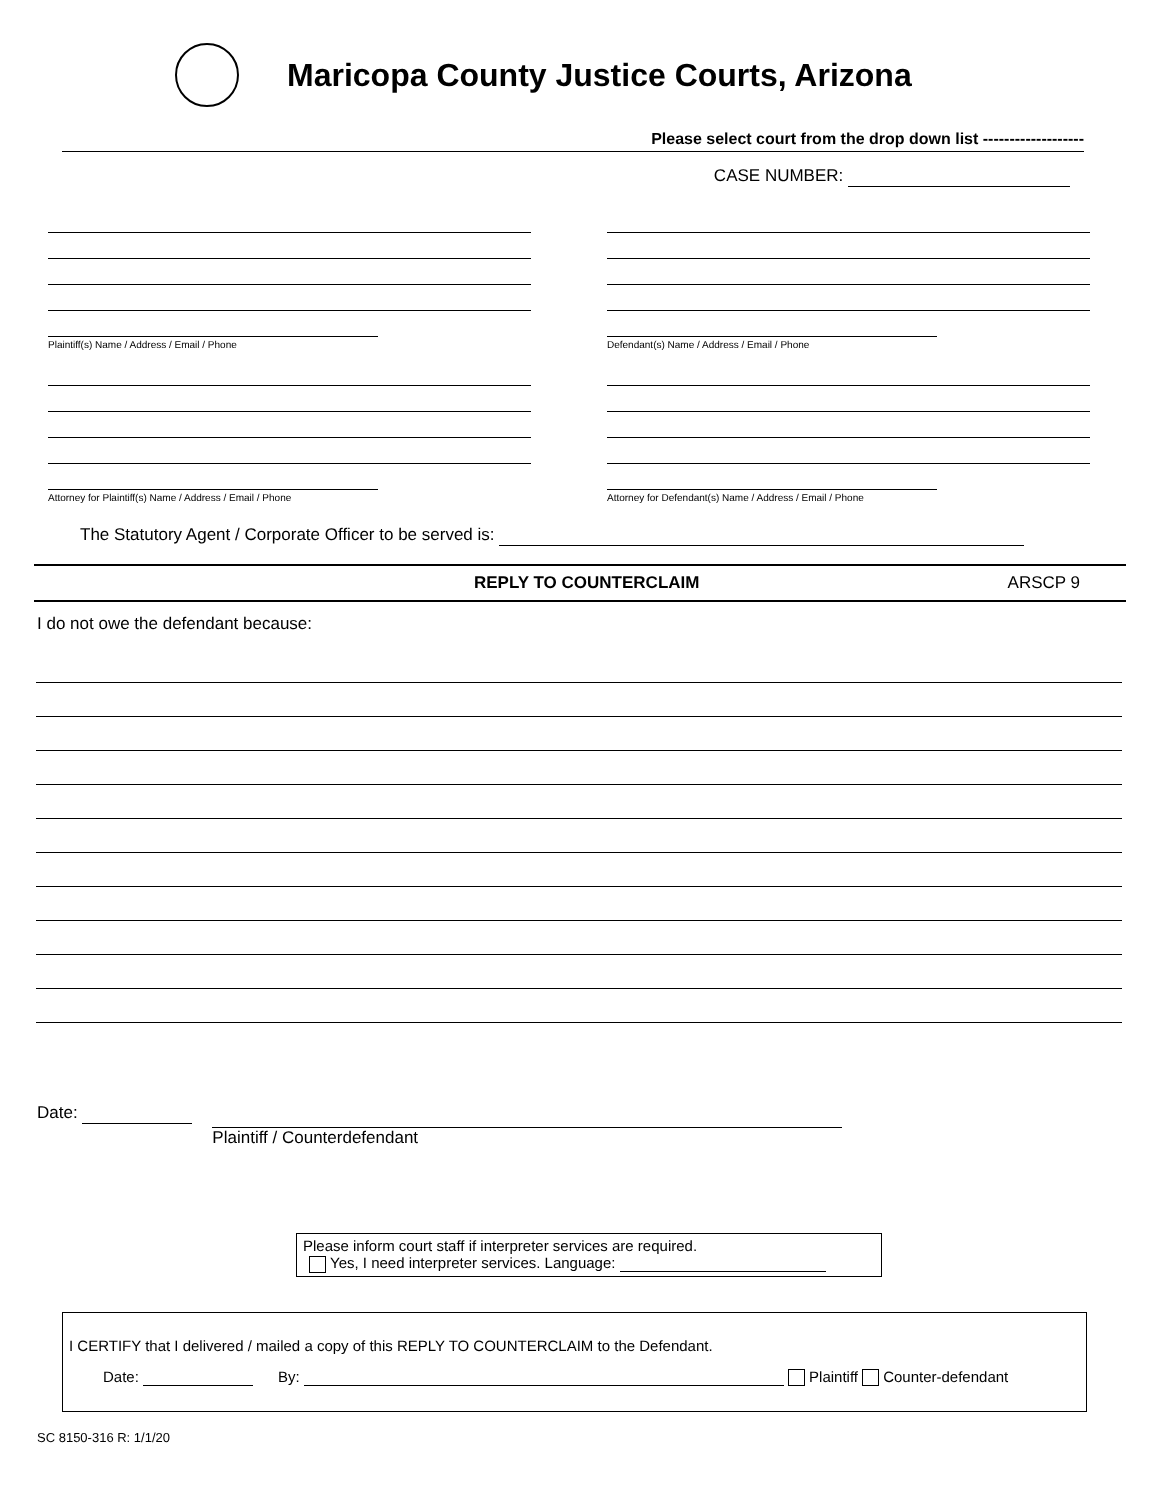Maricopa County Justice Courts, Arizona
Please select court from the drop down list -------------------
CASE NUMBER:
Plaintiff(s) Name / Address / Email / Phone Defendant(s) Name / Address / Email / Phone
Attorney for Plaintiff(s) Name / Address / Email / Phone
Attorney for Defendant(s) Name / Address / Email / Phone
The Statutory Agent / Corporate Officer to be served is:
REPLY TO COUNTERCLAIM ARSCP 9
I do not owe the defendant because:
Date:
Plaintiff / Counterdefendant
Please inform court staff if interpreter services are required.
Yes, I need interpreter services. Language:
I CERTIFY that I delivered / mailed a copy of this REPLY TO COUNTERCLAIM to the Defendant.
Date: By: Plaintiff Counter-defendant
SC 8150-316 R: 1/1/20